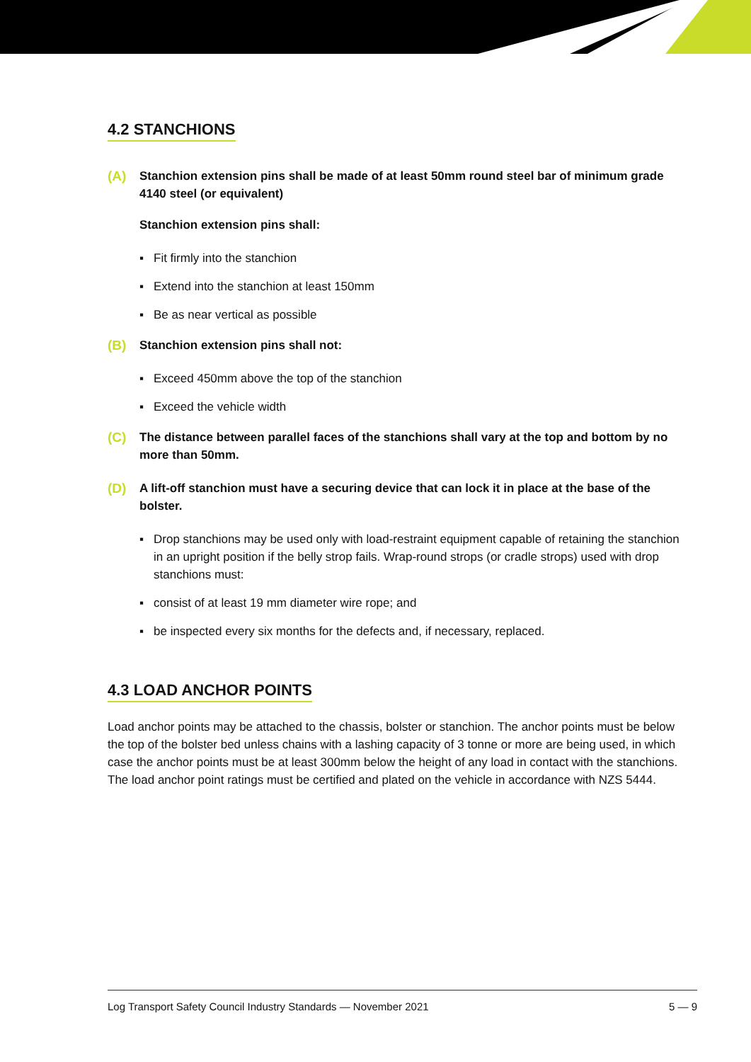4.2 STANCHIONS
(A) Stanchion extension pins shall be made of at least 50mm round steel bar of minimum grade 4140 steel (or equivalent)
Stanchion extension pins shall:
▪ Fit firmly into the stanchion
▪ Extend into the stanchion at least 150mm
▪ Be as near vertical as possible
(B) Stanchion extension pins shall not:
▪ Exceed 450mm above the top of the stanchion
▪ Exceed the vehicle width
(C) The distance between parallel faces of the stanchions shall vary at the top and bottom by no more than 50mm.
(D) A lift-off stanchion must have a securing device that can lock it in place at the base of the bolster.
▪ Drop stanchions may be used only with load-restraint equipment capable of retaining the stanchion in an upright position if the belly strop fails. Wrap-round strops (or cradle strops) used with drop stanchions must:
▪ consist of at least 19 mm diameter wire rope; and
▪ be inspected every six months for the defects and, if necessary, replaced.
4.3 LOAD ANCHOR POINTS
Load anchor points may be attached to the chassis, bolster or stanchion. The anchor points must be below the top of the bolster bed unless chains with a lashing capacity of 3 tonne or more are being used, in which case the anchor points must be at least 300mm below the height of any load in contact with the stanchions. The load anchor point ratings must be certified and plated on the vehicle in accordance with NZS 5444.
Log Transport Safety Council Industry Standards — November 2021 5 — 9